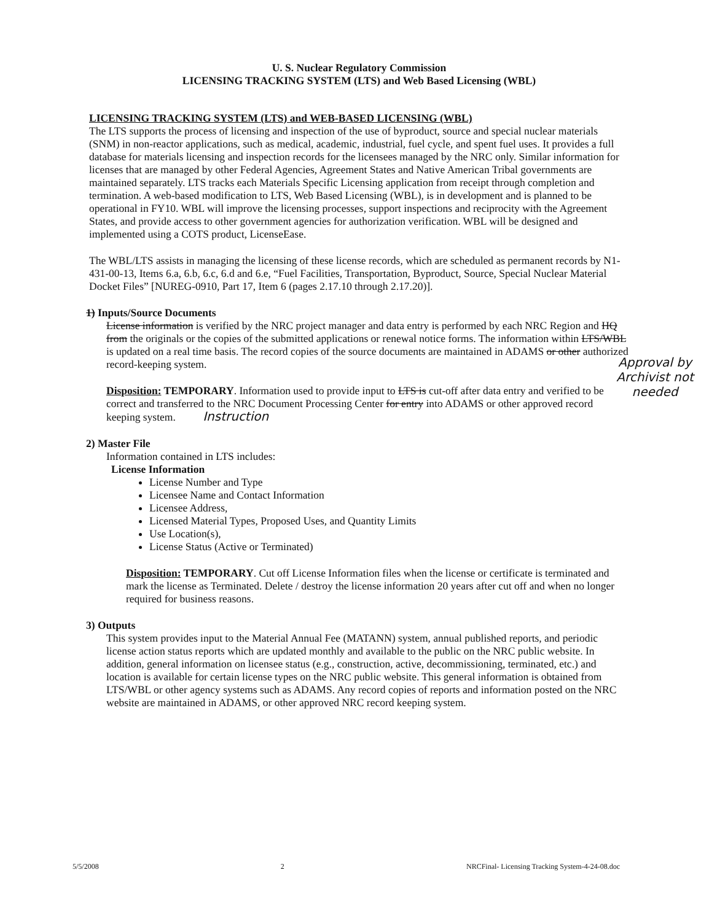U. S. Nuclear Regulatory Commission
LICENSING TRACKING SYSTEM (LTS) and Web Based Licensing (WBL)
LICENSING TRACKING SYSTEM (LTS) and WEB-BASED LICENSING (WBL)
The LTS supports the process of licensing and inspection of the use of byproduct, source and special nuclear materials (SNM) in non-reactor applications, such as medical, academic, industrial, fuel cycle, and spent fuel uses. It provides a full database for materials licensing and inspection records for the licensees managed by the NRC only. Similar information for licenses that are managed by other Federal Agencies, Agreement States and Native American Tribal governments are maintained separately. LTS tracks each Materials Specific Licensing application from receipt through completion and termination. A web-based modification to LTS, Web Based Licensing (WBL), is in development and is planned to be operational in FY10. WBL will improve the licensing processes, support inspections and reciprocity with the Agreement States, and provide access to other government agencies for authorization verification. WBL will be designed and implemented using a COTS product, LicenseEase.
The WBL/LTS assists in managing the licensing of these license records, which are scheduled as permanent records by N1-431-00-13, Items 6.a, 6.b, 6.c, 6.d and 6.e, “Fuel Facilities, Transportation, Byproduct, Source, Special Nuclear Material Docket Files” [NUREG-0910, Part 17, Item 6 (pages 2.17.10 through 2.17.20)].
Approval by Archivist not needed
1) Inputs/Source Documents
License information is verified by the NRC project manager and data entry is performed by each NRC Region and HQ from the originals or the copies of the submitted applications or renewal notice forms. The information within LTS/WBL is updated on a real time basis. The record copies of the source documents are maintained in ADAMS or other authorized record-keeping system.
Disposition: TEMPORARY. Information used to provide input to LTS is cut-off after data entry and verified to be correct and transferred to the NRC Document Processing Center for entry into ADAMS or other approved record keeping system. Instruction
2) Master File
Information contained in LTS includes:
License Information
License Number and Type
Licensee Name and Contact Information
Licensee Address,
Licensed Material Types, Proposed Uses, and Quantity Limits
Use Location(s),
License Status (Active or Terminated)
Disposition: TEMPORARY. Cut off License Information files when the license or certificate is terminated and mark the license as Terminated. Delete / destroy the license information 20 years after cut off and when no longer required for business reasons.
3) Outputs
This system provides input to the Material Annual Fee (MATANN) system, annual published reports, and periodic license action status reports which are updated monthly and available to the public on the NRC public website. In addition, general information on licensee status (e.g., construction, active, decommissioning, terminated, etc.) and location is available for certain license types on the NRC public website. This general information is obtained from LTS/WBL or other agency systems such as ADAMS. Any record copies of reports and information posted on the NRC website are maintained in ADAMS, or other approved NRC record keeping system.
5/5/2008 2 NRCFinal- Licensing Tracking System-4-24-08.doc